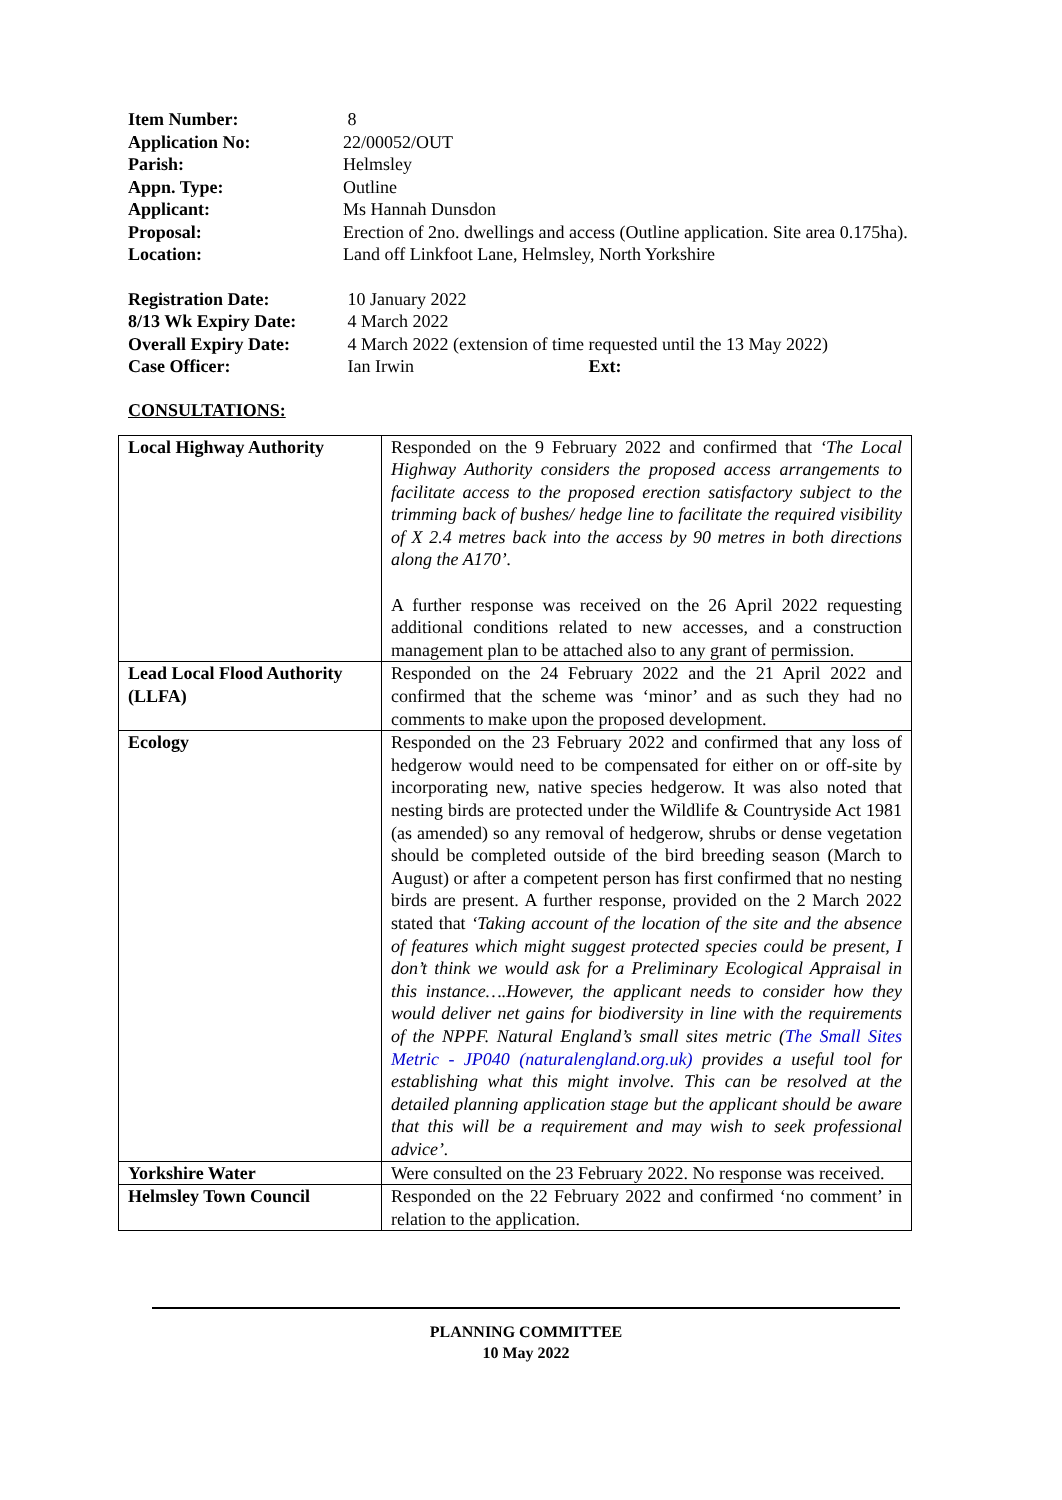| Item Number: | 8 |
| Application No: | 22/00052/OUT |
| Parish: | Helmsley |
| Appn. Type: | Outline |
| Applicant: | Ms Hannah Dunsdon |
| Proposal: | Erection of 2no. dwellings and access (Outline application. Site area 0.175ha). |
| Location: | Land off Linkfoot Lane, Helmsley, North Yorkshire |
| Registration Date: | 10 January 2022 |
| 8/13 Wk Expiry Date: | 4 March 2022 |
| Overall Expiry Date: | 4 March 2022 (extension of time requested until the 13 May 2022) |
| Case Officer: | Ian Irwin Ext: |
CONSULTATIONS:
| Local Highway Authority | Responded on the 9 February 2022 and confirmed that ‘The Local Highway Authority considers the proposed access arrangements to facilitate access to the proposed erection satisfactory subject to the trimming back of bushes/ hedge line to facilitate the required visibility of X 2.4 metres back into the access by 90 metres in both directions along the A170’. A further response was received on the 26 April 2022 requesting additional conditions related to new accesses, and a construction management plan to be attached also to any grant of permission. |
| Lead Local Flood Authority (LLFA) | Responded on the 24 February 2022 and the 21 April 2022 and confirmed that the scheme was ‘minor’ and as such they had no comments to make upon the proposed development. |
| Ecology | Responded on the 23 February 2022 and confirmed that any loss of hedgerow would need to be compensated for either on or off-site by incorporating new, native species hedgerow. It was also noted that nesting birds are protected under the Wildlife & Countryside Act 1981 (as amended) so any removal of hedgerow, shrubs or dense vegetation should be completed outside of the bird breeding season (March to August) or after a competent person has first confirmed that no nesting birds are present. A further response, provided on the 2 March 2022 stated that ‘Taking account of the location of the site and the absence of features which might suggest protected species could be present, I don’t think we would ask for a Preliminary Ecological Appraisal in this instance….However, the applicant needs to consider how they would deliver net gains for biodiversity in line with the requirements of the NPPF. Natural England’s small sites metric ( The Small Sites Metric - JP040 (naturalengland.org.uk) provides a useful tool for establishing what this might involve. This can be resolved at the detailed planning application stage but the applicant should be aware that this will be a requirement and may wish to seek professional advice’. |
| Yorkshire Water | Were consulted on the 23 February 2022. No response was received. |
| Helmsley Town Council | Responded on the 22 February 2022 and confirmed ‘no comment’ in relation to the application. |
PLANNING COMMITTEE
10 May 2022